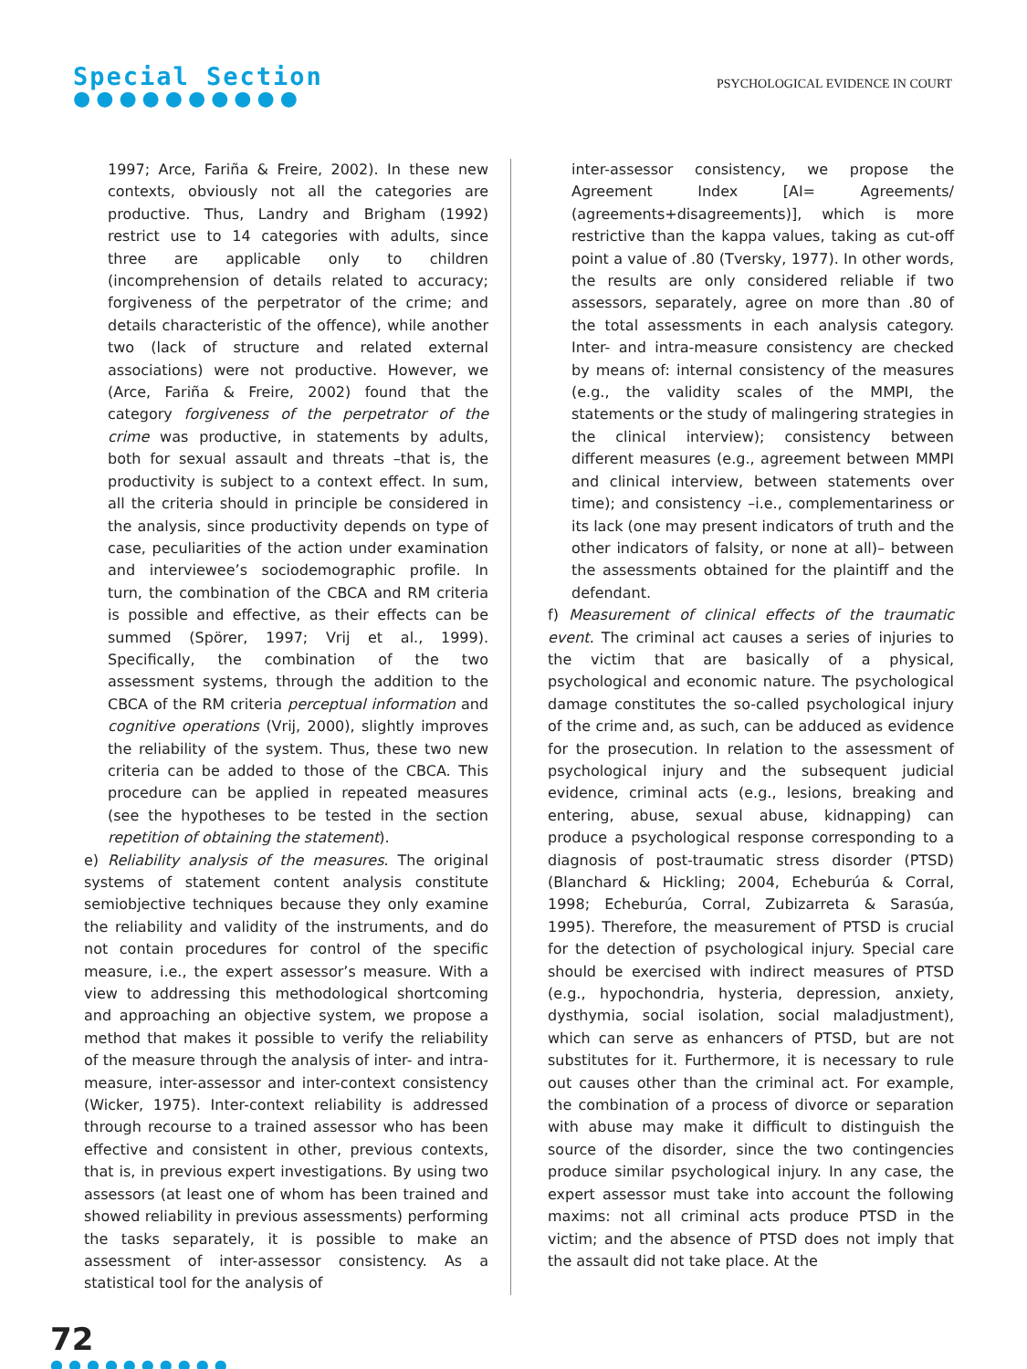Special Section
●●●●●●●●●●
PSYCHOLOGICAL EVIDENCE IN COURT
1997; Arce, Fariña & Freire, 2002). In these new contexts, obviously not all the categories are productive. Thus, Landry and Brigham (1992) restrict use to 14 categories with adults, since three are applicable only to children (incomprehension of details related to accuracy; forgiveness of the perpetrator of the crime; and details characteristic of the offence), while another two (lack of structure and related external associations) were not productive. However, we (Arce, Fariña & Freire, 2002) found that the category forgiveness of the perpetrator of the crime was productive, in statements by adults, both for sexual assault and threats –that is, the productivity is subject to a context effect. In sum, all the criteria should in principle be considered in the analysis, since productivity depends on type of case, peculiarities of the action under examination and interviewee’s sociodemographic profile. In turn, the combination of the CBCA and RM criteria is possible and effective, as their effects can be summed (Spörer, 1997; Vrij et al., 1999). Specifically, the combination of the two assessment systems, through the addition to the CBCA of the RM criteria perceptual information and cognitive operations (Vrij, 2000), slightly improves the reliability of the system. Thus, these two new criteria can be added to those of the CBCA. This procedure can be applied in repeated measures (see the hypotheses to be tested in the section repetition of obtaining the statement).
e) Reliability analysis of the measures. The original systems of statement content analysis constitute semiobjective techniques because they only examine the reliability and validity of the instruments, and do not contain procedures for control of the specific measure, i.e., the expert assessor’s measure. With a view to addressing this methodological shortcoming and approaching an objective system, we propose a method that makes it possible to verify the reliability of the measure through the analysis of inter- and intra-measure, inter-assessor and inter-context consistency (Wicker, 1975). Inter-context reliability is addressed through recourse to a trained assessor who has been effective and consistent in other, previous contexts, that is, in previous expert investigations. By using two assessors (at least one of whom has been trained and showed reliability in previous assessments) performing the tasks separately, it is possible to make an assessment of inter-assessor consistency. As a statistical tool for the analysis of
inter-assessor consistency, we propose the Agreement Index [AI= Agreements/ (agreements+disagreements)], which is more restrictive than the kappa values, taking as cut-off point a value of .80 (Tversky, 1977). In other words, the results are only considered reliable if two assessors, separately, agree on more than .80 of the total assessments in each analysis category. Inter- and intra-measure consistency are checked by means of: internal consistency of the measures (e.g., the validity scales of the MMPI, the statements or the study of malingering strategies in the clinical interview); consistency between different measures (e.g., agreement between MMPI and clinical interview, between statements over time); and consistency –i.e., complementariness or its lack (one may present indicators of truth and the other indicators of falsity, or none at all)– between the assessments obtained for the plaintiff and the defendant.
f) Measurement of clinical effects of the traumatic event. The criminal act causes a series of injuries to the victim that are basically of a physical, psychological and economic nature. The psychological damage constitutes the so-called psychological injury of the crime and, as such, can be adduced as evidence for the prosecution. In relation to the assessment of psychological injury and the subsequent judicial evidence, criminal acts (e.g., lesions, breaking and entering, abuse, sexual abuse, kidnapping) can produce a psychological response corresponding to a diagnosis of post-traumatic stress disorder (PTSD) (Blanchard & Hickling; 2004, Echeburúa & Corral, 1998; Echeburúa, Corral, Zubizarreta & Sarasúa, 1995). Therefore, the measurement of PTSD is crucial for the detection of psychological injury. Special care should be exercised with indirect measures of PTSD (e.g., hypochondria, hysteria, depression, anxiety, dysthymia, social isolation, social maladjustment), which can serve as enhancers of PTSD, but are not substitutes for it. Furthermore, it is necessary to rule out causes other than the criminal act. For example, the combination of a process of divorce or separation with abuse may make it difficult to distinguish the source of the disorder, since the two contingencies produce similar psychological injury. In any case, the expert assessor must take into account the following maxims: not all criminal acts produce PTSD in the victim; and the absence of PTSD does not imply that the assault did not take place. At the
72
●●●●●●●●●●